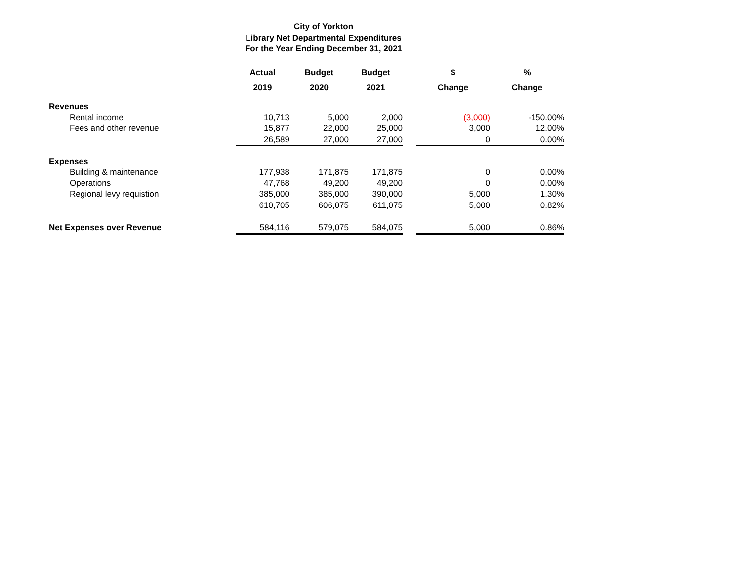City of Yorkton
Library Net Departmental Expenditures
For the Year Ending December 31, 2021
| | Actual 2019 | Budget 2020 | Budget 2021 | | $ Change | % Change |
| Revenues | | | | | | |
| Rental income | 10,713 | 5,000 | 2,000 | | (3,000) | -150.00% |
| Fees and other revenue | 15,877 | 22,000 | 25,000 | | 3,000 | 12.00% |
| | 26,589 | 27,000 | 27,000 | | 0 | 0.00% |
| Expenses | | | | | | |
| Building & maintenance | 177,938 | 171,875 | 171,875 | | 0 | 0.00% |
| Operations | 47,768 | 49,200 | 49,200 | | 0 | 0.00% |
| Regional levy requistion | 385,000 | 385,000 | 390,000 | | 5,000 | 1.30% |
| | 610,705 | 606,075 | 611,075 | | 5,000 | 0.82% |
| Net Expenses over Revenue | 584,116 | 579,075 | 584,075 | | 5,000 | 0.86% |